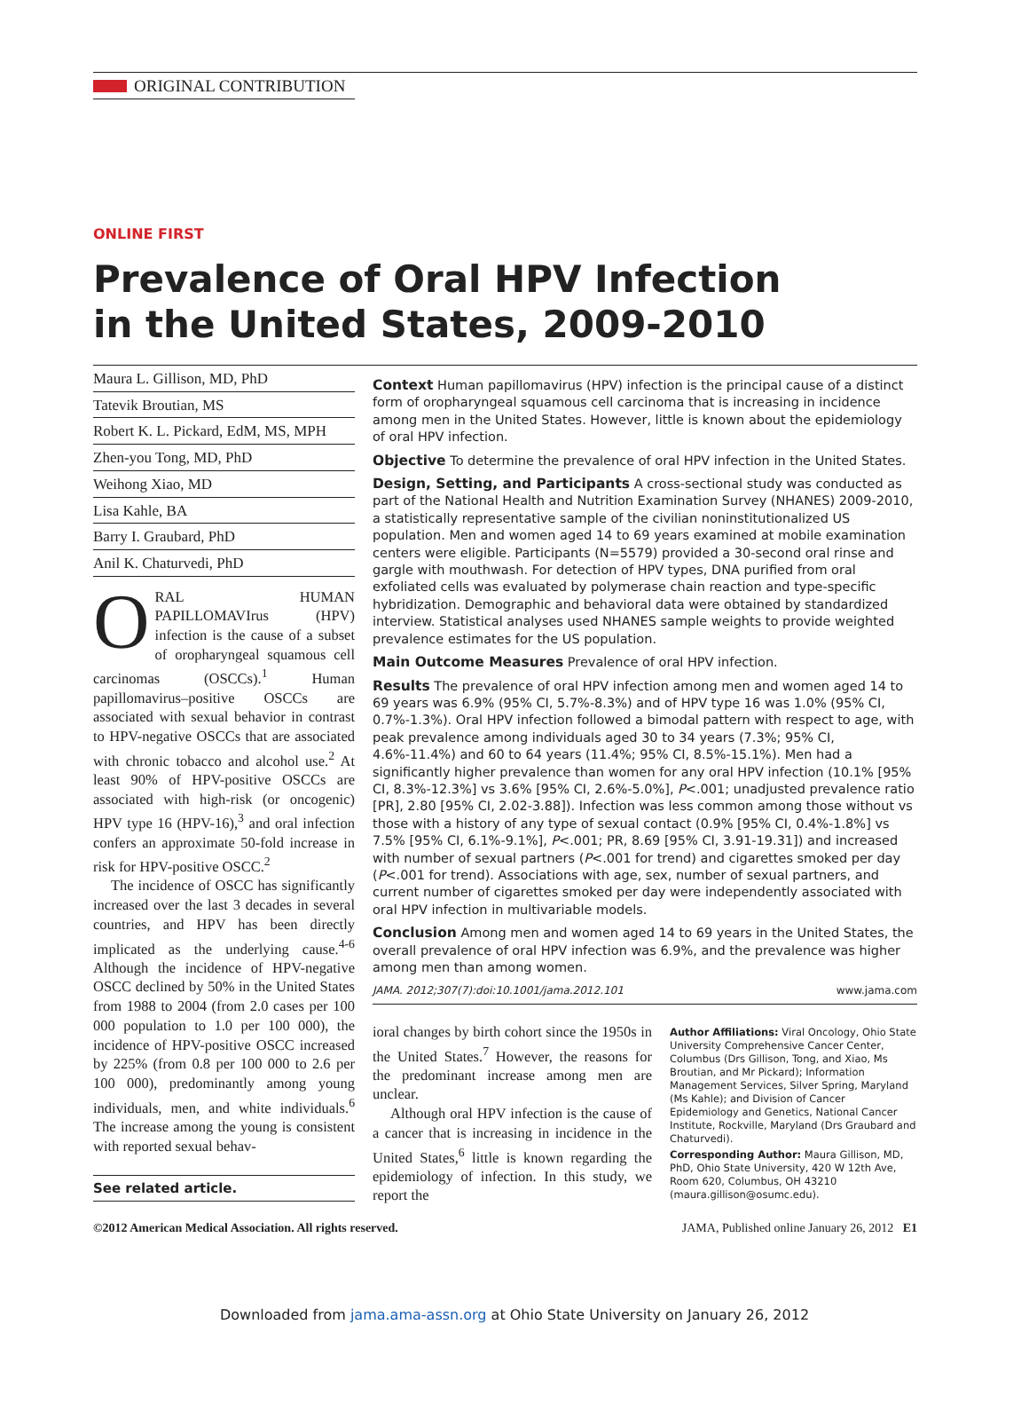ORIGINAL CONTRIBUTION
ONLINE FIRST
Prevalence of Oral HPV Infection
in the United States, 2009-2010
Maura L. Gillison, MD, PhD
Tatevik Broutian, MS
Robert K. L. Pickard, EdM, MS, MPH
Zhen-you Tong, MD, PhD
Weihong Xiao, MD
Lisa Kahle, BA
Barry I. Graubard, PhD
Anil K. Chaturvedi, PhD
ORAL HUMAN PAPILLOMAVIrus (HPV) infection is the cause of a subset of oropharyngeal squamous cell carcinomas (OSCCs).<sup>1</sup> Human papillomavirus–positive OSCCs are associated with sexual behavior in contrast to HPV-negative OSCCs that are associated with chronic tobacco and alcohol use.<sup>2</sup> At least 90% of HPV-positive OSCCs are associated with high-risk (or oncogenic) HPV type 16 (HPV-16),<sup>3</sup> and oral infection confers an approximate 50-fold increase in risk for HPV-positive OSCC.<sup>2</sup>
The incidence of OSCC has significantly increased over the last 3 decades in several countries, and HPV has been directly implicated as the underlying cause.<sup>4-6</sup> Although the incidence of HPV-negative OSCC declined by 50% in the United States from 1988 to 2004 (from 2.0 cases per 100 000 population to 1.0 per 100 000), the incidence of HPV-positive OSCC increased by 225% (from 0.8 per 100 000 to 2.6 per 100 000), predominantly among young individuals, men, and white individuals.<sup>6</sup> The increase among the young is consistent with reported sexual behav-
See related article.
Context Human papillomavirus (HPV) infection is the principal cause of a distinct form of oropharyngeal squamous cell carcinoma that is increasing in incidence among men in the United States. However, little is known about the epidemiology of oral HPV infection.
Objective To determine the prevalence of oral HPV infection in the United States.
Design, Setting, and Participants A cross-sectional study was conducted as part of the National Health and Nutrition Examination Survey (NHANES) 2009-2010, a statistically representative sample of the civilian noninstitutionalized US population. Men and women aged 14 to 69 years examined at mobile examination centers were eligible. Participants (N=5579) provided a 30-second oral rinse and gargle with mouthwash. For detection of HPV types, DNA purified from oral exfoliated cells was evaluated by polymerase chain reaction and type-specific hybridization. Demographic and behavioral data were obtained by standardized interview. Statistical analyses used NHANES sample weights to provide weighted prevalence estimates for the US population.
Main Outcome Measures Prevalence of oral HPV infection.
Results The prevalence of oral HPV infection among men and women aged 14 to 69 years was 6.9% (95% CI, 5.7%-8.3%) and of HPV type 16 was 1.0% (95% CI, 0.7%-1.3%). Oral HPV infection followed a bimodal pattern with respect to age, with peak prevalence among individuals aged 30 to 34 years (7.3%; 95% CI, 4.6%-11.4%) and 60 to 64 years (11.4%; 95% CI, 8.5%-15.1%). Men had a significantly higher prevalence than women for any oral HPV infection (10.1% [95% CI, 8.3%-12.3%] vs 3.6% [95% CI, 2.6%-5.0%], P<.001; unadjusted prevalence ratio [PR], 2.80 [95% CI, 2.02-3.88]). Infection was less common among those without vs those with a history of any type of sexual contact (0.9% [95% CI, 0.4%-1.8%] vs 7.5% [95% CI, 6.1%-9.1%], P<.001; PR, 8.69 [95% CI, 3.91-19.31]) and increased with number of sexual partners (P<.001 for trend) and cigarettes smoked per day (P<.001 for trend). Associations with age, sex, number of sexual partners, and current number of cigarettes smoked per day were independently associated with oral HPV infection in multivariable models.
Conclusion Among men and women aged 14 to 69 years in the United States, the overall prevalence of oral HPV infection was 6.9%, and the prevalence was higher among men than among women.
JAMA. 2012;307(7):doi:10.1001/jama.2012.101 www.jama.com
ioral changes by birth cohort since the 1950s in the United States.<sup>7</sup> However, the reasons for the predominant increase among men are unclear.
Although oral HPV infection is the cause of a cancer that is increasing in incidence in the United States,<sup>6</sup> little is known regarding the epidemiology of infection. In this study, we report the
Author Affiliations: Viral Oncology, Ohio State University Comprehensive Cancer Center, Columbus (Drs Gillison, Tong, and Xiao, Ms Broutian, and Mr Pickard); Information Management Services, Silver Spring, Maryland (Ms Kahle); and Division of Cancer Epidemiology and Genetics, National Cancer Institute, Rockville, Maryland (Drs Graubard and Chaturvedi).
Corresponding Author: Maura Gillison, MD, PhD, Ohio State University, 420 W 12th Ave, Room 620, Columbus, OH 43210 (maura.gillison@osumc.edu).
©2012 American Medical Association. All rights reserved. JAMA, Published online January 26, 2012 E1
Downloaded from jama.ama-assn.org at Ohio State University on January 26, 2012